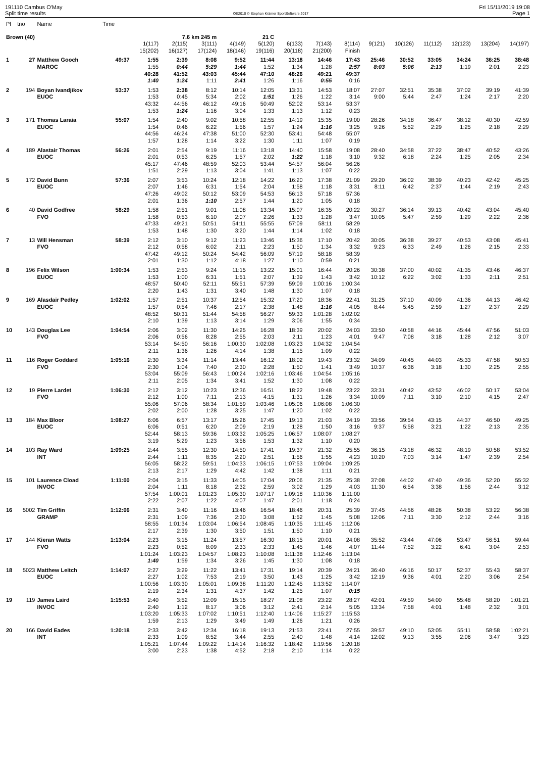191110 Cambus O'May
Split time results
OE2010 © Stephan Krämer SportSoftware 2017
Fri 15/11/2019 19:08
Page 1
| Pl | tno | Name | Time | | | | | | | | | | | | | | |
| --- | --- | --- | --- | --- | --- | --- | --- | --- | --- | --- | --- | --- | --- | --- | --- | --- | --- |
| Brown (40) | | | | 7.6 km 245 m | | | 21 C | | | | | | | | | | |
| | | | | 1(117) | 2(115) | 3(111) | 4(149) | 5(120) | 6(133) | 7(143) | 8(114) | 9(121) | 10(126) | 11(112) | 12(123) | 13(204) | 14(197) |
| | | | | 15(202) | 16(127) | 17(124) | 18(146) | 19(116) | 20(118) | 21(200) | Finish | | | | | | |
| 1 | 27 | Matthew Gooch | 49:37 | 1:55 | 2:39 | 8:08 | 9:52 | 11:44 | 13:18 | 14:46 | 17:43 | 25:46 | 30:52 | 33:05 | 34:24 | 36:25 | 38:48 |
| | | MAROC | | 1:55 | 0:44 | 5:29 | 1:44 | 1:52 | 1:34 | 1:28 | 2:57 | 8:03 | 5:06 | 2:13 | 1:19 | 2:01 | 2:23 |
| | | | | 40:28 | 41:52 | 43:03 | 45:44 | 47:10 | 48:26 | 49:21 | 49:37 | | | | | | |
| | | | | 1:40 | 1:24 | 1:11 | 2:41 | 1:26 | 1:16 | 0:55 | 0:16 | | | | | | |
| 2 | 194 | Boyan Ivandjikov | 53:37 | 1:53 | 2:38 | 8:12 | 10:14 | 12:05 | 13:31 | 14:53 | 18:07 | 27:07 | 32:51 | 35:38 | 37:02 | 39:19 | 41:39 |
| | | EUOC | | 1:53 | 0:45 | 5:34 | 2:02 | 1:51 | 1:26 | 1:22 | 3:14 | 9:00 | 5:44 | 2:47 | 1:24 | 2:17 | 2:20 |
| | | | | 43:32 | 44:56 | 46:12 | 49:16 | 50:49 | 52:02 | 53:14 | 53:37 | | | | | | |
| | | | | 1:53 | 1:24 | 1:16 | 3:04 | 1:33 | 1:13 | 1:12 | 0:23 | | | | | | |
| 3 | 171 | Thomas Laraia | 55:07 | 1:54 | 2:40 | 9:02 | 10:58 | 12:55 | 14:19 | 15:35 | 19:00 | 28:26 | 34:18 | 36:47 | 38:12 | 40:30 | 42:59 |
| | | EUOC | | 1:54 | 0:46 | 6:22 | 1:56 | 1:57 | 1:24 | 1:16 | 3:25 | 9:26 | 5:52 | 2:29 | 1:25 | 2:18 | 2:29 |
| | | | | 44:56 | 46:24 | 47:38 | 51:00 | 52:30 | 53:41 | 54:48 | 55:07 | | | | | | |
| | | | | 1:57 | 1:28 | 1:14 | 3:22 | 1:30 | 1:11 | 1:07 | 0:19 | | | | | | |
| 4 | 189 | Alastair Thomas | 56:26 | 2:01 | 2:54 | 9:19 | 11:16 | 13:18 | 14:40 | 15:58 | 19:08 | 28:40 | 34:58 | 37:22 | 38:47 | 40:52 | 43:26 |
| | | EUOC | | 2:01 | 0:53 | 6:25 | 1:57 | 2:02 | 1:22 | 1:18 | 3:10 | 9:32 | 6:18 | 2:24 | 1:25 | 2:05 | 2:34 |
| | | | | 45:17 | 47:46 | 48:59 | 52:03 | 53:44 | 54:57 | 56:04 | 56:26 | | | | | | |
| | | | | 1:51 | 2:29 | 1:13 | 3:04 | 1:41 | 1:13 | 1:07 | 0:22 | | | | | | |
| 5 | 172 | David Bunn | 57:36 | 2:07 | 3:53 | 10:24 | 12:18 | 14:22 | 16:20 | 17:38 | 21:09 | 29:20 | 36:02 | 38:39 | 40:23 | 42:42 | 45:25 |
| | | EUOC | | 2:07 | 1:46 | 6:31 | 1:54 | 2:04 | 1:58 | 1:18 | 3:31 | 8:11 | 6:42 | 2:37 | 1:44 | 2:19 | 2:43 |
| | | | | 47:26 | 49:02 | 50:12 | 53:09 | 54:53 | 56:13 | 57:18 | 57:36 | | | | | | |
| | | | | 2:01 | 1:36 | 1:10 | 2:57 | 1:44 | 1:20 | 1:05 | 0:18 | | | | | | |
| 6 | 40 | David Godfree | 58:29 | 1:58 | 2:51 | 9:01 | 11:08 | 13:34 | 15:07 | 16:35 | 20:22 | 30:27 | 36:14 | 39:13 | 40:42 | 43:04 | 45:40 |
| | | FVO | | 1:58 | 0:53 | 6:10 | 2:07 | 2:26 | 1:33 | 1:28 | 3:47 | 10:05 | 5:47 | 2:59 | 1:29 | 2:22 | 2:36 |
| | | | | 47:33 | 49:21 | 50:51 | 54:11 | 55:55 | 57:09 | 58:11 | 58:29 | | | | | | |
| | | | | 1:53 | 1:48 | 1:30 | 3:20 | 1:44 | 1:14 | 1:02 | 0:18 | | | | | | |
| 7 | 13 | Will Hensman | 58:39 | 2:12 | 3:10 | 9:12 | 11:23 | 13:46 | 15:36 | 17:10 | 20:42 | 30:05 | 36:38 | 39:27 | 40:53 | 43:08 | 45:41 |
| | | FVO | | 2:12 | 0:58 | 6:02 | 2:11 | 2:23 | 1:50 | 1:34 | 3:32 | 9:23 | 6:33 | 2:49 | 1:26 | 2:15 | 2:33 |
| | | | | 47:42 | 49:12 | 50:24 | 54:42 | 56:09 | 57:19 | 58:18 | 58:39 | | | | | | |
| | | | | 2:01 | 1:30 | 1:12 | 4:18 | 1:27 | 1:10 | 0:59 | 0:21 | | | | | | |
| 8 | 196 | Felix Wilson | 1:00:34 | 1:53 | 2:53 | 9:24 | 11:15 | 13:22 | 15:01 | 16:44 | 20:26 | 30:38 | 37:00 | 40:02 | 41:35 | 43:46 | 46:37 |
| | | EUOC | | 1:53 | 1:00 | 6:31 | 1:51 | 2:07 | 1:39 | 1:43 | 3:42 | 10:12 | 6:22 | 3:02 | 1:33 | 2:11 | 2:51 |
| | | | | 48:57 | 50:40 | 52:11 | 55:51 | 57:39 | 59:09 | 1:00:16 | 1:00:34 | | | | | | |
| | | | | 2:20 | 1:43 | 1:31 | 3:40 | 1:48 | 1:30 | 1:07 | 0:18 | | | | | | |
| 9 | 169 | Alasdair Pedley | 1:02:02 | 1:57 | 2:51 | 10:37 | 12:54 | 15:32 | 17:20 | 18:36 | 22:41 | 31:25 | 37:10 | 40:09 | 41:36 | 44:13 | 46:42 |
| | | EUOC | | 1:57 | 0:54 | 7:46 | 2:17 | 2:38 | 1:48 | 1:16 | 4:05 | 8:44 | 5:45 | 2:59 | 1:27 | 2:37 | 2:29 |
| | | | | 48:52 | 50:31 | 51:44 | 54:58 | 56:27 | 59:33 | 1:01:28 | 1:02:02 | | | | | | |
| | | | | 2:10 | 1:39 | 1:13 | 3:14 | 1:29 | 3:06 | 1:55 | 0:34 | | | | | | |
| 10 | 143 | Douglas Lee | 1:04:54 | 2:06 | 3:02 | 11:30 | 14:25 | 16:28 | 18:39 | 20:02 | 24:03 | 33:50 | 40:58 | 44:16 | 45:44 | 47:56 | 51:03 |
| | | FVO | | 2:06 | 0:56 | 8:28 | 2:55 | 2:03 | 2:11 | 1:23 | 4:01 | 9:47 | 7:08 | 3:18 | 1:28 | 2:12 | 3:07 |
| | | | | 53:14 | 54:50 | 56:16 | 1:00:30 | 1:02:08 | 1:03:23 | 1:04:32 | 1:04:54 | | | | | | |
| | | | | 2:11 | 1:36 | 1:26 | 4:14 | 1:38 | 1:15 | 1:09 | 0:22 | | | | | | |
| 11 | 116 | Roger Goddard | 1:05:16 | 2:30 | 3:34 | 11:14 | 13:44 | 16:12 | 18:02 | 19:43 | 23:32 | 34:09 | 40:45 | 44:03 | 45:33 | 47:58 | 50:53 |
| | | FVO | | 2:30 | 1:04 | 7:40 | 2:30 | 2:28 | 1:50 | 1:41 | 3:49 | 10:37 | 6:36 | 3:18 | 1:30 | 2:25 | 2:55 |
| | | | | 53:04 | 55:09 | 56:43 | 1:00:24 | 1:02:16 | 1:03:46 | 1:04:54 | 1:05:16 | | | | | | |
| | | | | 2:11 | 2:05 | 1:34 | 3:41 | 1:52 | 1:30 | 1:08 | 0:22 | | | | | | |
| 12 | 19 | Pierre Lardet | 1:06:30 | 2:12 | 3:12 | 10:23 | 12:36 | 16:51 | 18:22 | 19:48 | 23:22 | 33:31 | 40:42 | 43:52 | 46:02 | 50:17 | 53:04 |
| | | FVO | | 2:12 | 1:00 | 7:11 | 2:13 | 4:15 | 1:31 | 1:26 | 3:34 | 10:09 | 7:11 | 3:10 | 2:10 | 4:15 | 2:47 |
| | | | | 55:06 | 57:06 | 58:34 | 1:01:59 | 1:03:46 | 1:05:06 | 1:06:08 | 1:06:30 | | | | | | |
| | | | | 2:02 | 2:00 | 1:28 | 3:25 | 1:47 | 1:20 | 1:02 | 0:22 | | | | | | |
| 13 | 184 | Max Bloor | 1:08:27 | 6:06 | 6:57 | 13:17 | 15:26 | 17:45 | 19:13 | 21:03 | 24:19 | 33:56 | 39:54 | 43:15 | 44:37 | 46:50 | 49:25 |
| | | EUOC | | 6:06 | 0:51 | 6:20 | 2:09 | 2:19 | 1:28 | 1:50 | 3:16 | 9:37 | 5:58 | 3:21 | 1:22 | 2:13 | 2:35 |
| | | | | 52:44 | 58:13 | 59:36 | 1:03:32 | 1:05:25 | 1:06:57 | 1:08:07 | 1:08:27 | | | | | | |
| | | | | 3:19 | 5:29 | 1:23 | 3:56 | 1:53 | 1:32 | 1:10 | 0:20 | | | | | | |
| 14 | 103 | Ray Ward | 1:09:25 | 2:44 | 3:55 | 12:30 | 14:50 | 17:41 | 19:37 | 21:32 | 25:55 | 36:15 | 43:18 | 46:32 | 48:19 | 50:58 | 53:52 |
| | | INT | | 2:44 | 1:11 | 8:35 | 2:20 | 2:51 | 1:56 | 1:55 | 4:23 | 10:20 | 7:03 | 3:14 | 1:47 | 2:39 | 2:54 |
| | | | | 56:05 | 58:22 | 59:51 | 1:04:33 | 1:06:15 | 1:07:53 | 1:09:04 | 1:09:25 | | | | | | |
| | | | | 2:13 | 2:17 | 1:29 | 4:42 | 1:42 | 1:38 | 1:11 | 0:21 | | | | | | |
| 15 | 101 | Laurence Cload | 1:11:00 | 2:04 | 3:15 | 11:33 | 14:05 | 17:04 | 20:06 | 21:35 | 25:38 | 37:08 | 44:02 | 47:40 | 49:36 | 52:20 | 55:32 |
| | | INVOC | | 2:04 | 1:11 | 8:18 | 2:32 | 2:59 | 3:02 | 1:29 | 4:03 | 11:30 | 6:54 | 3:38 | 1:56 | 2:44 | 3:12 |
| | | | | 57:54 | 1:00:01 | 1:01:23 | 1:05:30 | 1:07:17 | 1:09:18 | 1:10:36 | 1:11:00 | | | | | | |
| | | | | 2:22 | 2:07 | 1:22 | 4:07 | 1:47 | 2:01 | 1:18 | 0:24 | | | | | | |
| 16 | 5002 | Tim Griffin | 1:12:06 | 2:31 | 3:40 | 11:16 | 13:46 | 16:54 | 18:46 | 20:31 | 25:39 | 37:45 | 44:56 | 48:26 | 50:38 | 53:22 | 56:38 |
| | | GRAMP | | 2:31 | 1:09 | 7:36 | 2:30 | 3:08 | 1:52 | 1:45 | 5:08 | 12:06 | 7:11 | 3:30 | 2:12 | 2:44 | 3:16 |
| | | | | 58:55 | 1:01:34 | 1:03:04 | 1:06:54 | 1:08:45 | 1:10:35 | 1:11:45 | 1:12:06 | | | | | | |
| | | | | 2:17 | 2:39 | 1:30 | 3:50 | 1:51 | 1:50 | 1:10 | 0:21 | | | | | | |
| 17 | 144 | Kieran Watts | 1:13:04 | 2:23 | 3:15 | 11:24 | 13:57 | 16:30 | 18:15 | 20:01 | 24:08 | 35:52 | 43:44 | 47:06 | 53:47 | 56:51 | 59:44 |
| | | FVO | | 2:23 | 0:52 | 8:09 | 2:33 | 2:33 | 1:45 | 1:46 | 4:07 | 11:44 | 7:52 | 3:22 | 6:41 | 3:04 | 2:53 |
| | | | | 1:01:24 | 1:03:23 | 1:04:57 | 1:08:23 | 1:10:08 | 1:11:38 | 1:12:46 | 1:13:04 | | | | | | |
| | | | | 1:40 | 1:59 | 1:34 | 3:26 | 1:45 | 1:30 | 1:08 | 0:18 | | | | | | |
| 18 | 5023 | Matthew Leitch | 1:14:07 | 2:27 | 3:29 | 11:22 | 13:41 | 17:31 | 19:14 | 20:39 | 24:21 | 36:40 | 46:16 | 50:17 | 52:37 | 55:43 | 58:37 |
| | | EUOC | | 2:27 | 1:02 | 7:53 | 2:19 | 3:50 | 1:43 | 1:25 | 3:42 | 12:19 | 9:36 | 4:01 | 2:20 | 3:06 | 2:54 |
| | | | | 1:00:56 | 1:03:30 | 1:05:01 | 1:09:38 | 1:11:20 | 1:12:45 | 1:13:52 | 1:14:07 | | | | | | |
| | | | | 2:19 | 2:34 | 1:31 | 4:37 | 1:42 | 1:25 | 1:07 | 0:15 | | | | | | |
| 19 | 119 | James Laird | 1:15:53 | 2:40 | 3:52 | 12:09 | 15:15 | 18:27 | 21:08 | 23:22 | 28:27 | 42:01 | 49:59 | 54:00 | 55:48 | 58:20 | 1:01:21 |
| | | INVOC | | 2:40 | 1:12 | 8:17 | 3:06 | 3:12 | 2:41 | 2:14 | 5:05 | 13:34 | 7:58 | 4:01 | 1:48 | 2:32 | 3:01 |
| | | | | 1:03:20 | 1:05:33 | 1:07:02 | 1:10:51 | 1:12:40 | 1:14:06 | 1:15:27 | 1:15:53 | | | | | | |
| | | | | 1:59 | 2:13 | 1:29 | 3:49 | 1:49 | 1:26 | 1:21 | 0:26 | | | | | | |
| 20 | 166 | David Eades | 1:20:18 | 2:33 | 3:42 | 12:34 | 16:18 | 19:13 | 21:53 | 23:41 | 27:55 | 39:57 | 49:10 | 53:05 | 55:11 | 58:58 | 1:02:21 |
| | | INT | | 2:33 | 1:09 | 8:52 | 3:44 | 2:55 | 2:40 | 1:48 | 4:14 | 12:02 | 9:13 | 3:55 | 2:06 | 3:47 | 3:23 |
| | | | | 1:05:21 | 1:07:44 | 1:09:22 | 1:14:14 | 1:16:32 | 1:18:42 | 1:19:56 | 1:20:18 | | | | | | |
| | | | | 3:00 | 2:23 | 1:38 | 4:52 | 2:18 | 2:10 | 1:14 | 0:22 | | | | | | |